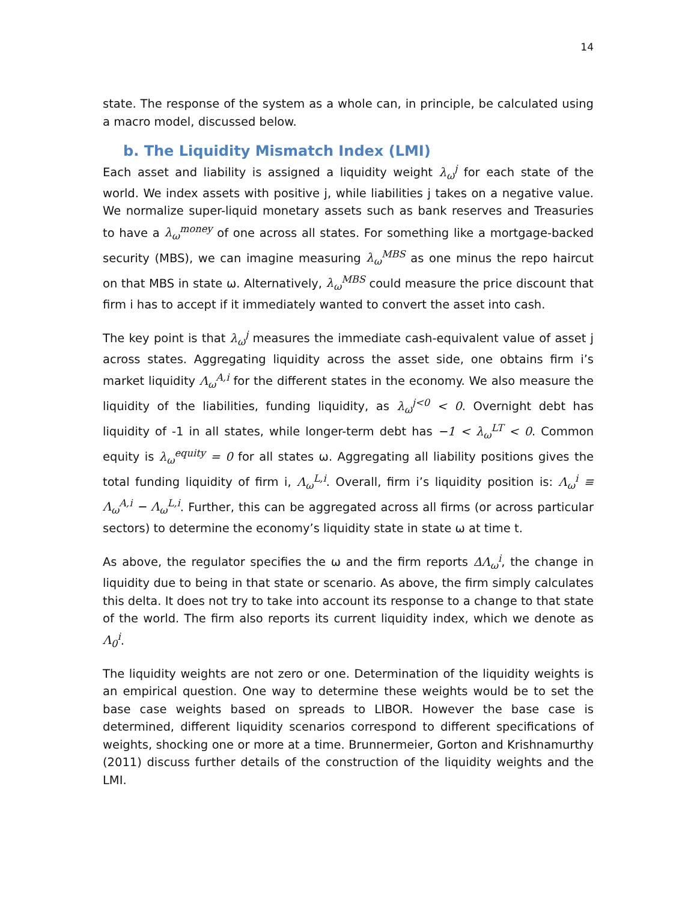14
state. The response of the system as a whole can, in principle, be calculated using a macro model, discussed below.
b. The Liquidity Mismatch Index (LMI)
Each asset and liability is assigned a liquidity weight λ<sub>ω</sub><sup>j</sup> for each state of the world. We index assets with positive j, while liabilities j takes on a negative value. We normalize super-liquid monetary assets such as bank reserves and Treasuries to have a λ<sub>ω</sub><sup>money</sup> of one across all states. For something like a mortgage-backed security (MBS), we can imagine measuring λ<sub>ω</sub><sup>MBS</sup> as one minus the repo haircut on that MBS in state ω. Alternatively, λ<sub>ω</sub><sup>MBS</sup> could measure the price discount that firm i has to accept if it immediately wanted to convert the asset into cash.
The key point is that λ<sub>ω</sub><sup>j</sup> measures the immediate cash-equivalent value of asset j across states. Aggregating liquidity across the asset side, one obtains firm i’s market liquidity Λ<sub>ω</sub><sup>A,i</sup> for the different states in the economy. We also measure the liquidity of the liabilities, funding liquidity, as λ<sub>ω</sub><sup>j<0</sup> < 0. Overnight debt has liquidity of -1 in all states, while longer-term debt has −1 < λ<sub>ω</sub><sup>LT</sup> < 0. Common equity is λ<sub>ω</sub><sup>equity</sup> = 0 for all states ω. Aggregating all liability positions gives the total funding liquidity of firm i, Λ<sub>ω</sub><sup>L,i</sup>. Overall, firm i’s liquidity position is: Λ<sub>ω</sub><sup>i</sup> ≡ Λ<sub>ω</sub><sup>A,i</sup> − Λ<sub>ω</sub><sup>L,i</sup>. Further, this can be aggregated across all firms (or across particular sectors) to determine the economy’s liquidity state in state ω at time t.
As above, the regulator specifies the ω and the firm reports ΔΛ<sub>ω</sub><sup>i</sup>, the change in liquidity due to being in that state or scenario. As above, the firm simply calculates this delta. It does not try to take into account its response to a change to that state of the world. The firm also reports its current liquidity index, which we denote as Λ<sub>0</sub><sup>i</sup>.
The liquidity weights are not zero or one. Determination of the liquidity weights is an empirical question. One way to determine these weights would be to set the base case weights based on spreads to LIBOR. However the base case is determined, different liquidity scenarios correspond to different specifications of weights, shocking one or more at a time. Brunnermeier, Gorton and Krishnamurthy (2011) discuss further details of the construction of the liquidity weights and the LMI.